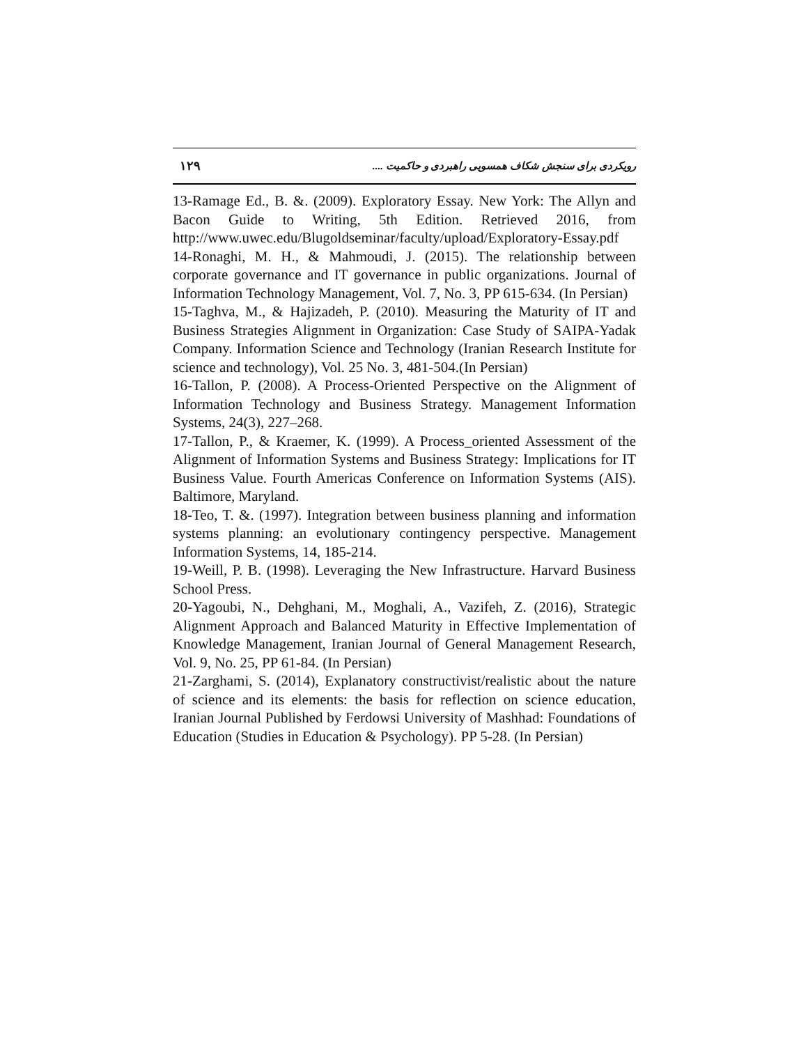۱۲۹ رویکردی برای سنجش شکاف همسویی راهبردی و حاکمیت ....
13-Ramage Ed., B. &. (2009). Exploratory Essay. New York: The Allyn and Bacon Guide to Writing, 5th Edition. Retrieved 2016, from http://www.uwec.edu/Blugoldseminar/faculty/upload/Exploratory-Essay.pdf
14-Ronaghi, M. H., & Mahmoudi, J. (2015). The relationship between corporate governance and IT governance in public organizations. Journal of Information Technology Management, Vol. 7, No. 3, PP 615-634. (In Persian)
15-Taghva, M., & Hajizadeh, P. (2010). Measuring the Maturity of IT and Business Strategies Alignment in Organization: Case Study of SAIPA-Yadak Company. Information Science and Technology (Iranian Research Institute for science and technology), Vol. 25 No. 3, 481-504.(In Persian)
16-Tallon, P. (2008). A Process-Oriented Perspective on the Alignment of Information Technology and Business Strategy. Management Information Systems, 24(3), 227–268.
17-Tallon, P., & Kraemer, K. (1999). A Process_oriented Assessment of the Alignment of Information Systems and Business Strategy: Implications for IT Business Value. Fourth Americas Conference on Information Systems (AIS). Baltimore, Maryland.
18-Teo, T. &. (1997). Integration between business planning and information systems planning: an evolutionary contingency perspective. Management Information Systems, 14, 185-214.
19-Weill, P. B. (1998). Leveraging the New Infrastructure. Harvard Business School Press.
20-Yagoubi, N., Dehghani, M., Moghali, A., Vazifeh, Z. (2016), Strategic Alignment Approach and Balanced Maturity in Effective Implementation of Knowledge Management, Iranian Journal of General Management Research, Vol. 9, No. 25, PP 61-84. (In Persian)
21-Zarghami, S. (2014), Explanatory constructivist/realistic about the nature of science and its elements: the basis for reflection on science education, Iranian Journal Published by Ferdowsi University of Mashhad: Foundations of Education (Studies in Education & Psychology). PP 5-28. (In Persian)